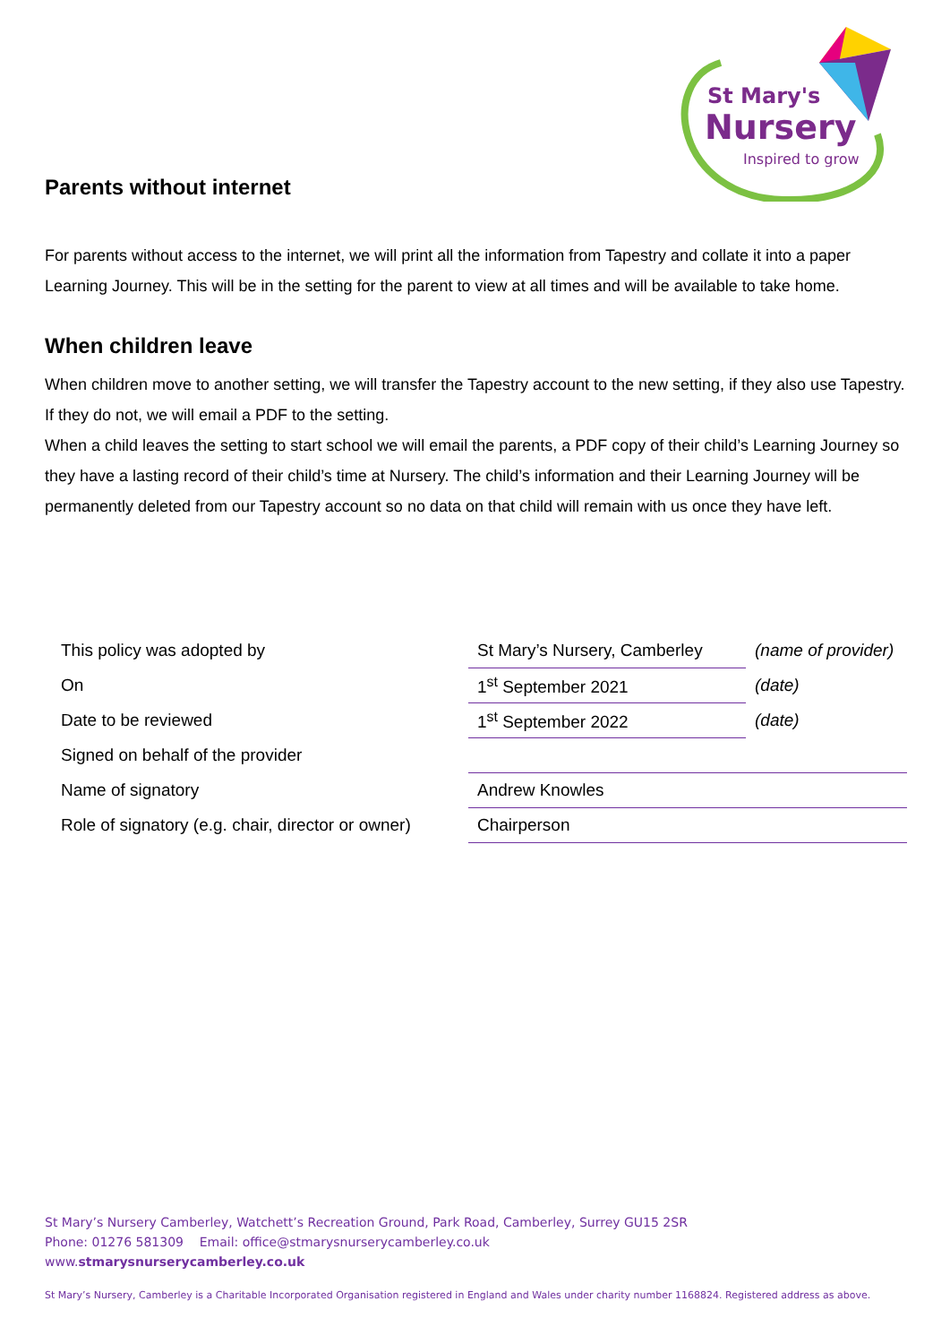St Mary's
Nursery
Inspired to grow
Parents without internet
For parents without access to the internet, we will print all the information from Tapestry and collate it into a paper Learning Journey. This will be in the setting for the parent to view at all times and will be available to take home.
When children leave
When children move to another setting, we will transfer the Tapestry account to the new setting, if they also use Tapestry. If they do not, we will email a PDF to the setting.
When a child leaves the setting to start school we will email the parents, a PDF copy of their child’s Learning Journey so they have a lasting record of their child’s time at Nursery. The child’s information and their Learning Journey will be permanently deleted from our Tapestry account so no data on that child will remain with us once they have left.
| This policy was adopted by | St Mary’s Nursery, Camberley | (name of provider) |
| On | 1<sup>st</sup> September 2021 | (date) |
| Date to be reviewed | 1<sup>st</sup> September 2022 | (date) |
| Signed on behalf of the provider | | |
| Name of signatory | Andrew Knowles | |
| Role of signatory (e.g. chair, director or owner) | Chairperson | |
St Mary’s Nursery Camberley, Watchett’s Recreation Ground, Park Road, Camberley, Surrey GU15 2SR
Phone: 01276 581309 Email: office@stmarysnurserycamberley.co.uk
www.stmarysnurserycamberley.co.uk
St Mary’s Nursery, Camberley is a Charitable Incorporated Organisation registered in England and Wales under charity number 1168824. Registered address as above.